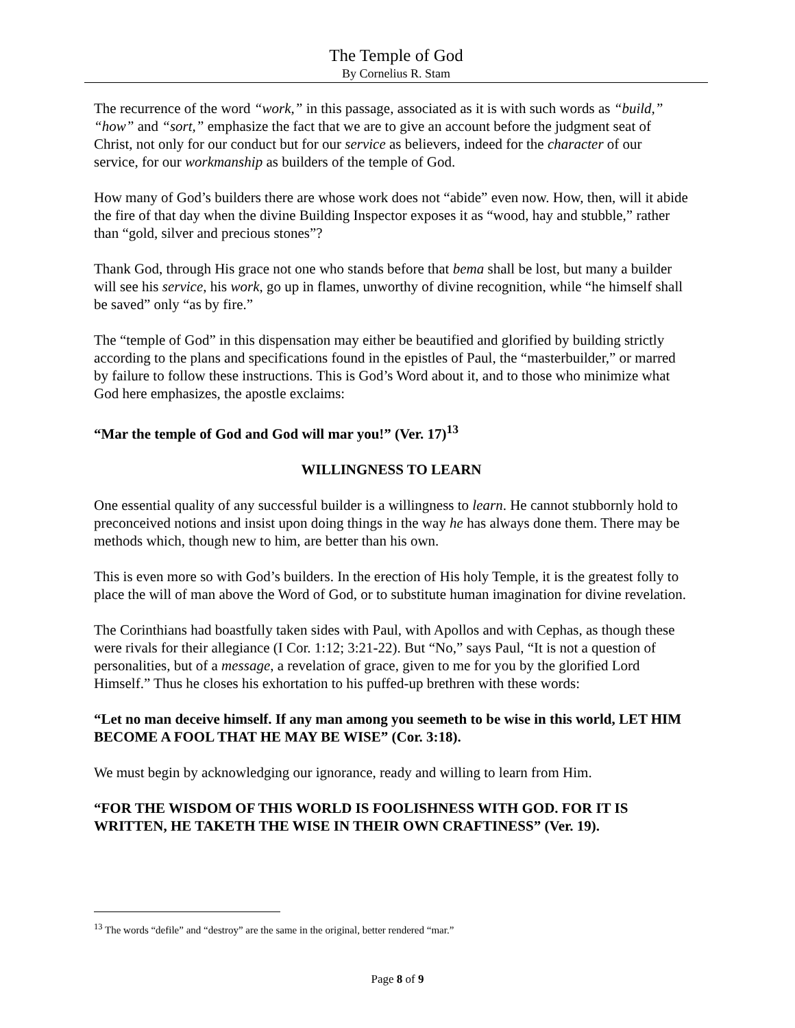The Temple of God
By Cornelius R. Stam
The recurrence of the word “work,” in this passage, associated as it is with such words as “build,” “how” and “sort,” emphasize the fact that we are to give an account before the judgment seat of Christ, not only for our conduct but for our service as believers, indeed for the character of our service, for our workmanship as builders of the temple of God.
How many of God’s builders there are whose work does not “abide” even now. How, then, will it abide the fire of that day when the divine Building Inspector exposes it as “wood, hay and stubble,” rather than “gold, silver and precious stones”?
Thank God, through His grace not one who stands before that bema shall be lost, but many a builder will see his service, his work, go up in flames, unworthy of divine recognition, while “he himself shall be saved” only “as by fire.”
The “temple of God” in this dispensation may either be beautified and glorified by building strictly according to the plans and specifications found in the epistles of Paul, the “masterbuilder,” or marred by failure to follow these instructions. This is God’s Word about it, and to those who minimize what God here emphasizes, the apostle exclaims:
“Mar the temple of God and God will mar you!” (Ver. 17)<sup>13</sup>
WILLINGNESS TO LEARN
One essential quality of any successful builder is a willingness to learn. He cannot stubbornly hold to preconceived notions and insist upon doing things in the way he has always done them. There may be methods which, though new to him, are better than his own.
This is even more so with God’s builders. In the erection of His holy Temple, it is the greatest folly to place the will of man above the Word of God, or to substitute human imagination for divine revelation.
The Corinthians had boastfully taken sides with Paul, with Apollos and with Cephas, as though these were rivals for their allegiance (I Cor. 1:12; 3:21-22). But “No,” says Paul, “It is not a question of personalities, but of a message, a revelation of grace, given to me for you by the glorified Lord Himself.” Thus he closes his exhortation to his puffed-up brethren with these words:
“Let no man deceive himself. If any man among you seemeth to be wise in this world, LET HIM BECOME A FOOL THAT HE MAY BE WISE” (Cor. 3:18).
We must begin by acknowledging our ignorance, ready and willing to learn from Him.
“FOR THE WISDOM OF THIS WORLD IS FOOLISHNESS WITH GOD. FOR IT IS WRITTEN, HE TAKETH THE WISE IN THEIR OWN CRAFTINESS” (Ver. 19).
<sup>13</sup> The words “defile” and “destroy” are the same in the original, better rendered “mar.”
Page 8 of 9